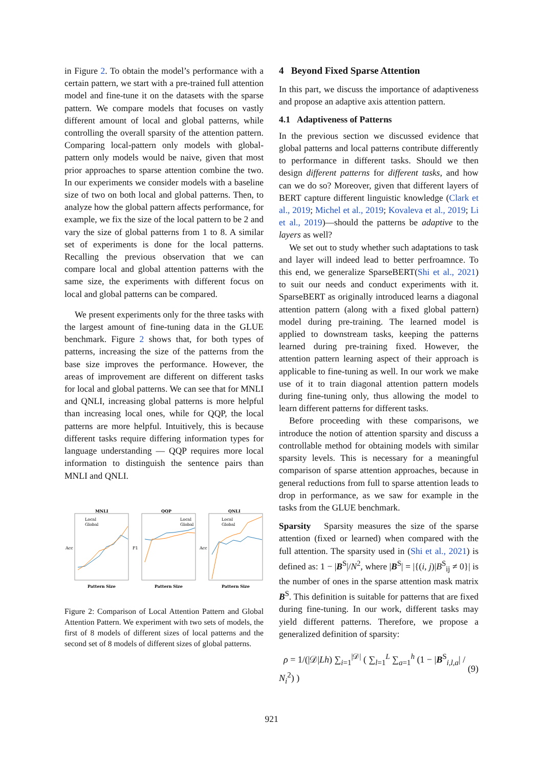in Figure 2. To obtain the model’s performance with a certain pattern, we start with a pre-trained full attention model and fine-tune it on the datasets with the sparse pattern. We compare models that focuses on vastly different amount of local and global patterns, while controlling the overall sparsity of the attention pattern. Comparing local-pattern only models with global-pattern only models would be naive, given that most prior approaches to sparse attention combine the two. In our experiments we consider models with a baseline size of two on both local and global patterns. Then, to analyze how the global pattern affects performance, for example, we fix the size of the local pattern to be 2 and vary the size of global patterns from 1 to 8. A similar set of experiments is done for the local patterns. Recalling the previous observation that we can compare local and global attention patterns with the same size, the experiments with different focus on local and global patterns can be compared.
We present experiments only for the three tasks with the largest amount of fine-tuning data in the GLUE benchmark. Figure 2 shows that, for both types of patterns, increasing the size of the patterns from the base size improves the performance. However, the areas of improvement are different on different tasks for local and global patterns. We can see that for MNLI and QNLI, increasing global patterns is more helpful than increasing local ones, while for QQP, the local patterns are more helpful. Intuitively, this is because different tasks require differing information types for language understanding — QQP requires more local information to distinguish the sentence pairs than MNLI and QNLI.
MNLI
Local
Global
Acc
Pattern Size
QQP
Local
Global
F1
Pattern Size
QNLI
Local
Global
Acc
Pattern Size
Figure 2: Comparison of Local Attention Pattern and Global Attention Pattern. We experiment with two sets of models, the first of 8 models of different sizes of local patterns and the second set of 8 models of different sizes of global patterns.
4 Beyond Fixed Sparse Attention
In this part, we discuss the importance of adaptiveness and propose an adaptive axis attention pattern.
4.1 Adaptiveness of Patterns
In the previous section we discussed evidence that global patterns and local patterns contribute differently to performance in different tasks. Should we then design different patterns for different tasks, and how can we do so? Moreover, given that different layers of BERT capture different linguistic knowledge (Clark et al., 2019; Michel et al., 2019; Kovaleva et al., 2019; Li et al., 2019)—should the patterns be adaptive to the layers as well?
We set out to study whether such adaptations to task and layer will indeed lead to better perfroamnce. To this end, we generalize SparseBERT(Shi et al., 2021) to suit our needs and conduct experiments with it. SparseBERT as originally introduced learns a diagonal attention pattern (along with a fixed global pattern) model during pre-training. The learned model is applied to downstream tasks, keeping the patterns learned during pre-training fixed. However, the attention pattern learning aspect of their approach is applicable to fine-tuning as well. In our work we make use of it to train diagonal attention pattern models during fine-tuning only, thus allowing the model to learn different patterns for different tasks.
Before proceeding with these comparisons, we introduce the notion of attention sparsity and discuss a controllable method for obtaining models with similar sparsity levels. This is necessary for a meaningful comparison of sparse attention approaches, because in general reductions from full to sparse attention leads to drop in performance, as we saw for example in the tasks from the GLUE benchmark.
Sparsity Sparsity measures the size of the sparse attention (fixed or learned) when compared with the full attention. The sparsity used in (Shi et al., 2021) is defined as: 1 − |B<sup>S</sup>|/N<sup>2</sup>, where |B<sup>S</sup>| = |{(i, j)|B<sup>S</sup><sub>ij</sub> ≠ 0}| is the number of ones in the sparse attention mask matrix B<sup>S</sup>. This definition is suitable for patterns that are fixed during fine-tuning. In our work, different tasks may yield different patterns. Therefore, we propose a generalized definition of sparsity:
ρ = 1/(|𝒟|Lh) ∑<sub>i=1</sub><sup>|𝒟|</sup> ( ∑<sub>l=1</sub><sup>L</sup> ∑<sub>a=1</sub><sup>h</sup> (1 − |B<sup>S</sup><sub>i,l,a</sub>| / N<sub>i</sub><sup>2</sup>) ) (9)
921